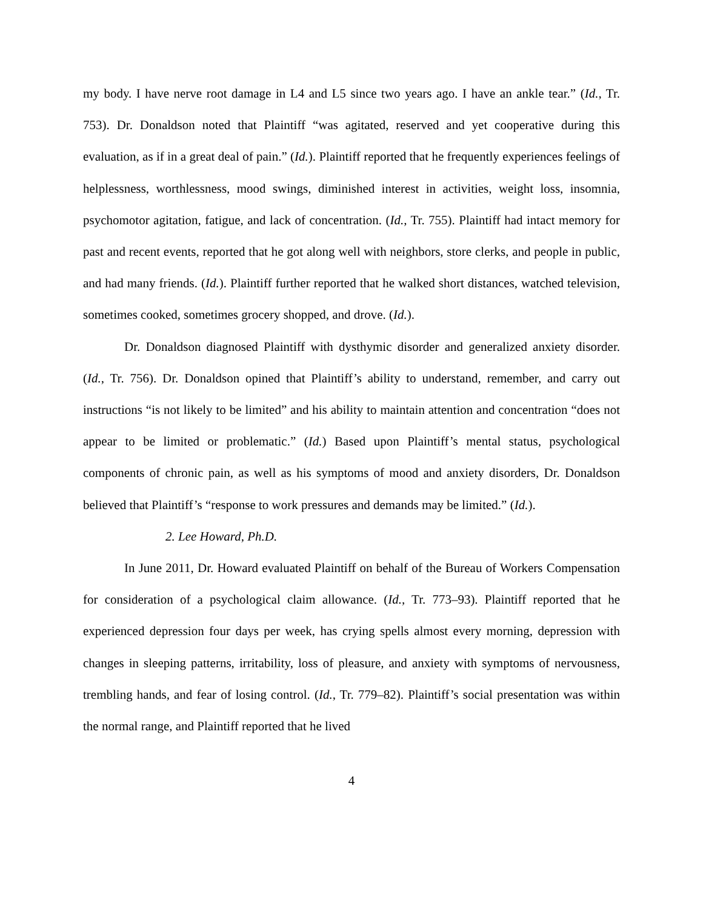my body. I have nerve root damage in L4 and L5 since two years ago. I have an ankle tear.” (Id., Tr. 753). Dr. Donaldson noted that Plaintiff “was agitated, reserved and yet cooperative during this evaluation, as if in a great deal of pain.” (Id.). Plaintiff reported that he frequently experiences feelings of helplessness, worthlessness, mood swings, diminished interest in activities, weight loss, insomnia, psychomotor agitation, fatigue, and lack of concentration. (Id., Tr. 755). Plaintiff had intact memory for past and recent events, reported that he got along well with neighbors, store clerks, and people in public, and had many friends. (Id.). Plaintiff further reported that he walked short distances, watched television, sometimes cooked, sometimes grocery shopped, and drove. (Id.).
Dr. Donaldson diagnosed Plaintiff with dysthymic disorder and generalized anxiety disorder. (Id., Tr. 756). Dr. Donaldson opined that Plaintiff’s ability to understand, remember, and carry out instructions “is not likely to be limited” and his ability to maintain attention and concentration “does not appear to be limited or problematic.” (Id.) Based upon Plaintiff’s mental status, psychological components of chronic pain, as well as his symptoms of mood and anxiety disorders, Dr. Donaldson believed that Plaintiff’s “response to work pressures and demands may be limited.” (Id.).
2. Lee Howard, Ph.D.
In June 2011, Dr. Howard evaluated Plaintiff on behalf of the Bureau of Workers Compensation for consideration of a psychological claim allowance. (Id., Tr. 773–93). Plaintiff reported that he experienced depression four days per week, has crying spells almost every morning, depression with changes in sleeping patterns, irritability, loss of pleasure, and anxiety with symptoms of nervousness, trembling hands, and fear of losing control. (Id., Tr. 779–82). Plaintiff’s social presentation was within the normal range, and Plaintiff reported that he lived
4